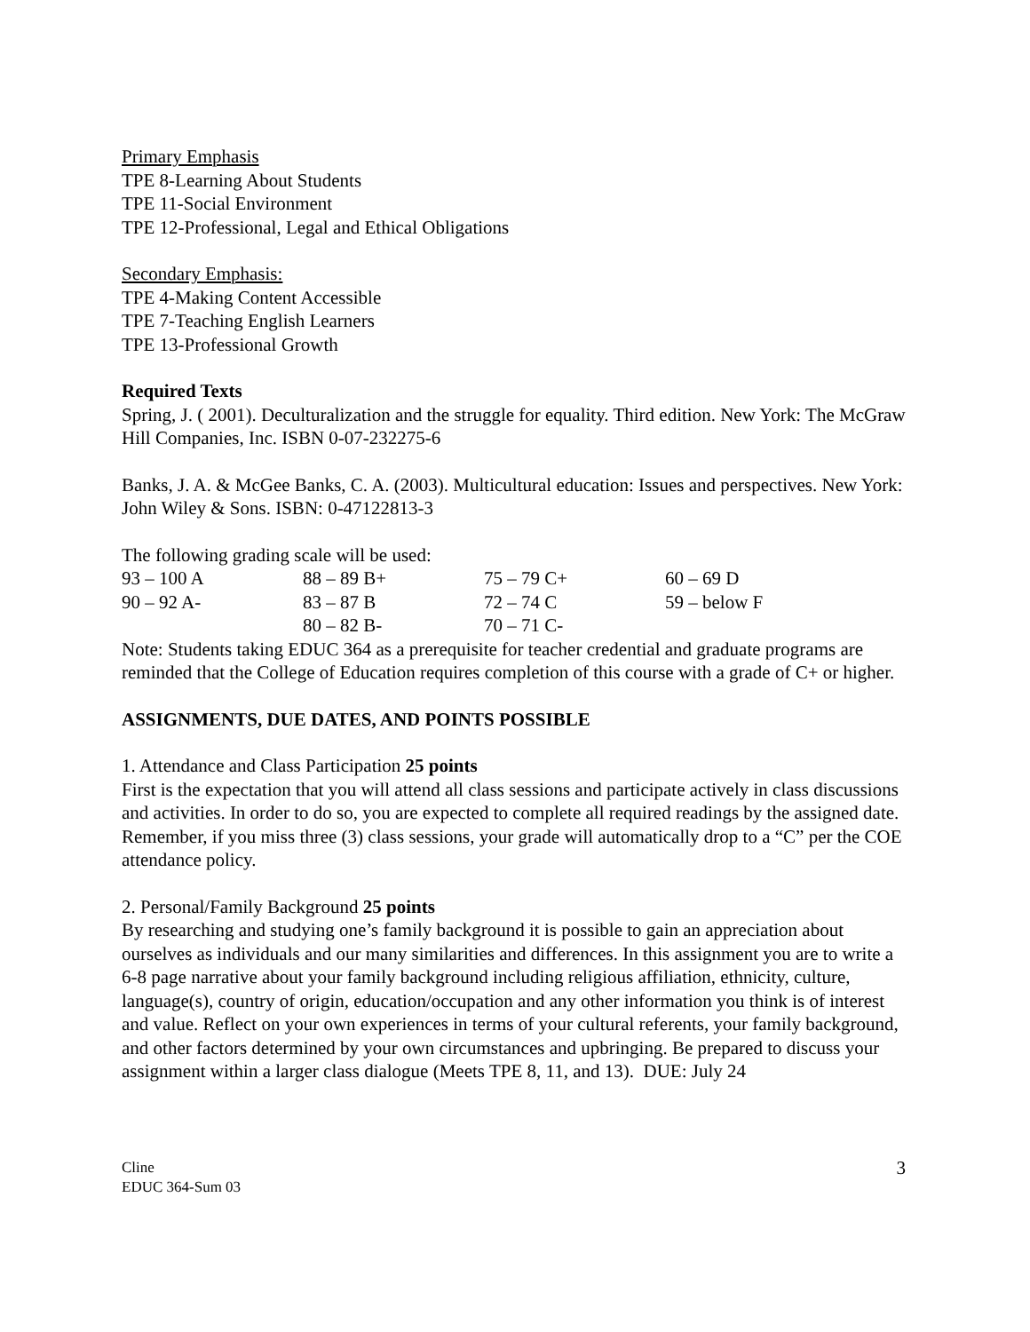Primary Emphasis
TPE 8-Learning About Students
TPE 11-Social Environment
TPE 12-Professional, Legal and Ethical Obligations
Secondary Emphasis:
TPE 4-Making Content Accessible
TPE 7-Teaching English Learners
TPE 13-Professional Growth
Required Texts
Spring, J. ( 2001). Deculturalization and the struggle for equality. Third edition. New York: The McGraw Hill Companies, Inc. ISBN 0-07-232275-6
Banks, J. A. & McGee Banks, C. A. (2003). Multicultural education: Issues and perspectives. New York: John Wiley & Sons. ISBN: 0-47122813-3
The following grading scale will be used:
| 93 – 100 A | 88 – 89 B+ | 75 – 79 C+ | 60 – 69 D |
| 90 – 92 A- | 83 – 87 B | 72 – 74 C | 59 – below F |
| | 80 – 82 B- | 70 – 71 C- | |
Note: Students taking EDUC 364 as a prerequisite for teacher credential and graduate programs are reminded that the College of Education requires completion of this course with a grade of C+ or higher.
ASSIGNMENTS, DUE DATES, AND POINTS POSSIBLE
1. Attendance and Class Participation 25 points
First is the expectation that you will attend all class sessions and participate actively in class discussions and activities. In order to do so, you are expected to complete all required readings by the assigned date. Remember, if you miss three (3) class sessions, your grade will automatically drop to a “C” per the COE attendance policy.
2. Personal/Family Background 25 points
By researching and studying one’s family background it is possible to gain an appreciation about ourselves as individuals and our many similarities and differences. In this assignment you are to write a 6-8 page narrative about your family background including religious affiliation, ethnicity, culture, language(s), country of origin, education/occupation and any other information you think is of interest and value. Reflect on your own experiences in terms of your cultural referents, your family background, and other factors determined by your own circumstances and upbringing. Be prepared to discuss your assignment within a larger class dialogue (Meets TPE 8, 11, and 13). DUE: July 24
Cline
EDUC 364-Sum 03
3